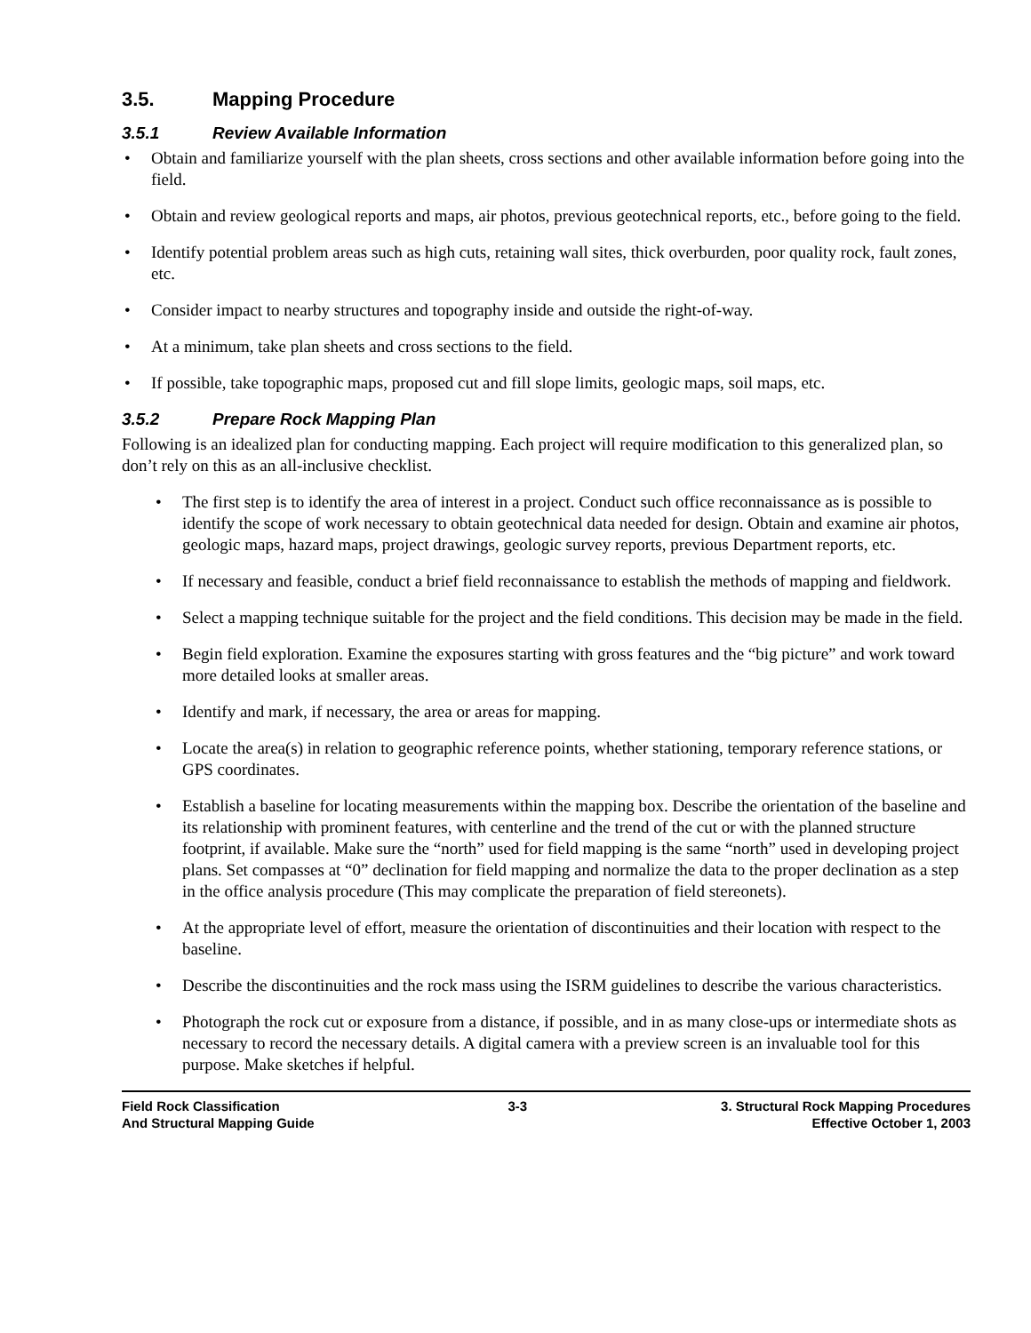3.5. Mapping Procedure
3.5.1 Review Available Information
• Obtain and familiarize yourself with the plan sheets, cross sections and other available information before going into the field.
• Obtain and review geological reports and maps, air photos, previous geotechnical reports, etc., before going to the field.
• Identify potential problem areas such as high cuts, retaining wall sites, thick overburden, poor quality rock, fault zones, etc.
• Consider impact to nearby structures and topography inside and outside the right-of-way.
• At a minimum, take plan sheets and cross sections to the field.
• If possible, take topographic maps, proposed cut and fill slope limits, geologic maps, soil maps, etc.
3.5.2 Prepare Rock Mapping Plan
Following is an idealized plan for conducting mapping. Each project will require modification to this generalized plan, so don’t rely on this as an all-inclusive checklist.
• The first step is to identify the area of interest in a project. Conduct such office reconnaissance as is possible to identify the scope of work necessary to obtain geotechnical data needed for design. Obtain and examine air photos, geologic maps, hazard maps, project drawings, geologic survey reports, previous Department reports, etc.
• If necessary and feasible, conduct a brief field reconnaissance to establish the methods of mapping and fieldwork.
• Select a mapping technique suitable for the project and the field conditions. This decision may be made in the field.
• Begin field exploration. Examine the exposures starting with gross features and the “big picture” and work toward more detailed looks at smaller areas.
• Identify and mark, if necessary, the area or areas for mapping.
• Locate the area(s) in relation to geographic reference points, whether stationing, temporary reference stations, or GPS coordinates.
• Establish a baseline for locating measurements within the mapping box. Describe the orientation of the baseline and its relationship with prominent features, with centerline and the trend of the cut or with the planned structure footprint, if available. Make sure the “north” used for field mapping is the same “north” used in developing project plans. Set compasses at “0” declination for field mapping and normalize the data to the proper declination as a step in the office analysis procedure (This may complicate the preparation of field stereonets).
• At the appropriate level of effort, measure the orientation of discontinuities and their location with respect to the baseline.
• Describe the discontinuities and the rock mass using the ISRM guidelines to describe the various characteristics.
• Photograph the rock cut or exposure from a distance, if possible, and in as many close-ups or intermediate shots as necessary to record the necessary details. A digital camera with a preview screen is an invaluable tool for this purpose. Make sketches if helpful.
Field Rock Classification
And Structural Mapping Guide
3-3 3. Structural Rock Mapping Procedures
Effective October 1, 2003